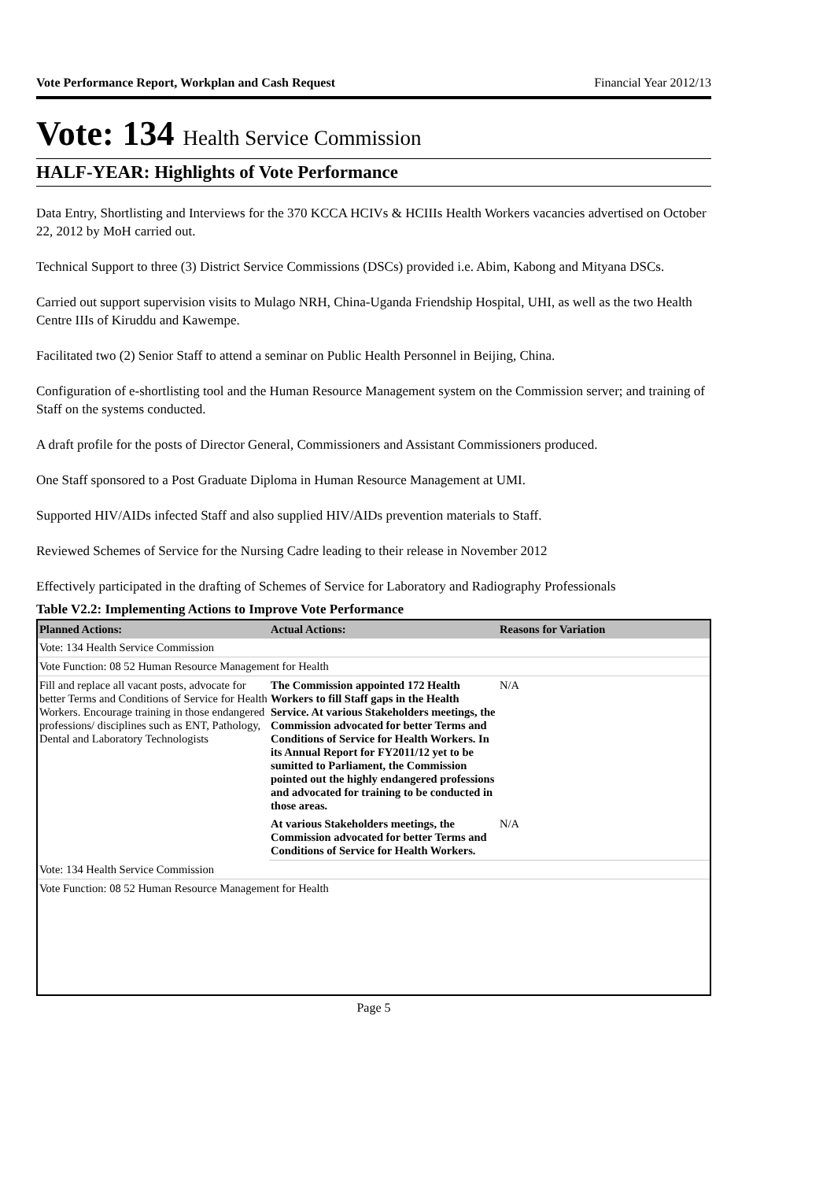Vote Performance Report, Workplan and Cash Request Financial Year 2012/13
Vote: 134 Health Service Commission
HALF-YEAR: Highlights of Vote Performance
Data Entry, Shortlisting and Interviews for the 370 KCCA HCIVs & HCIIIs Health Workers vacancies advertised on October 22, 2012 by MoH carried out.
Technical Support to three (3) District Service Commissions (DSCs) provided i.e. Abim, Kabong and Mityana DSCs.
Carried out support supervision visits to Mulago NRH, China-Uganda Friendship Hospital, UHI, as well as the two Health Centre IIIs of Kiruddu and Kawempe.
Facilitated two (2) Senior Staff to attend a seminar on Public Health Personnel in Beijing, China.
Configuration of e-shortlisting tool and the Human Resource Management system on the Commission server; and training of Staff on the systems conducted.
A draft profile for the posts of Director General, Commissioners and Assistant Commissioners produced.
One Staff sponsored to a Post Graduate Diploma in Human Resource Management at UMI.
Supported HIV/AIDs infected Staff and also supplied HIV/AIDs prevention materials to Staff.
Reviewed Schemes of Service for the Nursing Cadre leading to their release in November 2012
Effectively participated in the drafting of Schemes of Service for Laboratory and Radiography Professionals
Table V2.2: Implementing Actions to Improve Vote Performance
| Planned Actions: | Actual Actions: | Reasons for Variation |
| --- | --- | --- |
| Vote: 134 Health Service Commission | | |
| Vote Function: 08 52 Human Resource Management for Health | | |
| Fill and replace all vacant posts, advocate for better Terms and Conditions of Service for Health Workers. Encourage training in those endangered professions/ disciplines such as ENT, Pathology, Dental and Laboratory Technologists | The Commission appointed 172 Health Workers to fill Staff gaps in the Health Service. At various Stakeholders meetings, the Commission advocated for better Terms and Conditions of Service for Health Workers. In its Annual Report for FY2011/12 yet to be sumitted to Parliament, the Commission pointed out the highly endangered professions and advocated for training to be conducted in those areas. | N/A |
| | At various Stakeholders meetings, the Commission advocated for better Terms and Conditions of Service for Health Workers. | N/A |
| Vote: 134 Health Service Commission | | |
| Vote Function: 08 52 Human Resource Management for Health | | |
Page 5